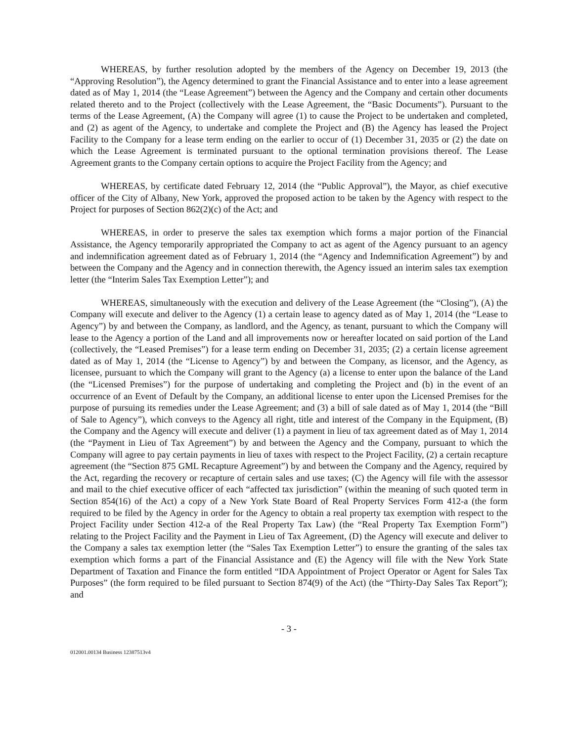WHEREAS, by further resolution adopted by the members of the Agency on December 19, 2013 (the “Approving Resolution”), the Agency determined to grant the Financial Assistance and to enter into a lease agreement dated as of May 1, 2014 (the “Lease Agreement”) between the Agency and the Company and certain other documents related thereto and to the Project (collectively with the Lease Agreement, the “Basic Documents”). Pursuant to the terms of the Lease Agreement, (A) the Company will agree (1) to cause the Project to be undertaken and completed, and (2) as agent of the Agency, to undertake and complete the Project and (B) the Agency has leased the Project Facility to the Company for a lease term ending on the earlier to occur of (1) December 31, 2035 or (2) the date on which the Lease Agreement is terminated pursuant to the optional termination provisions thereof. The Lease Agreement grants to the Company certain options to acquire the Project Facility from the Agency; and
WHEREAS, by certificate dated February 12, 2014 (the “Public Approval”), the Mayor, as chief executive officer of the City of Albany, New York, approved the proposed action to be taken by the Agency with respect to the Project for purposes of Section 862(2)(c) of the Act; and
WHEREAS, in order to preserve the sales tax exemption which forms a major portion of the Financial Assistance, the Agency temporarily appropriated the Company to act as agent of the Agency pursuant to an agency and indemnification agreement dated as of February 1, 2014 (the “Agency and Indemnification Agreement”) by and between the Company and the Agency and in connection therewith, the Agency issued an interim sales tax exemption letter (the “Interim Sales Tax Exemption Letter”); and
WHEREAS, simultaneously with the execution and delivery of the Lease Agreement (the “Closing”), (A) the Company will execute and deliver to the Agency (1) a certain lease to agency dated as of May 1, 2014 (the “Lease to Agency”) by and between the Company, as landlord, and the Agency, as tenant, pursuant to which the Company will lease to the Agency a portion of the Land and all improvements now or hereafter located on said portion of the Land (collectively, the “Leased Premises”) for a lease term ending on December 31, 2035; (2) a certain license agreement dated as of May 1, 2014 (the “License to Agency”) by and between the Company, as licensor, and the Agency, as licensee, pursuant to which the Company will grant to the Agency (a) a license to enter upon the balance of the Land (the “Licensed Premises”) for the purpose of undertaking and completing the Project and (b) in the event of an occurrence of an Event of Default by the Company, an additional license to enter upon the Licensed Premises for the purpose of pursuing its remedies under the Lease Agreement; and (3) a bill of sale dated as of May 1, 2014 (the “Bill of Sale to Agency”), which conveys to the Agency all right, title and interest of the Company in the Equipment, (B) the Company and the Agency will execute and deliver (1) a payment in lieu of tax agreement dated as of May 1, 2014 (the “Payment in Lieu of Tax Agreement”) by and between the Agency and the Company, pursuant to which the Company will agree to pay certain payments in lieu of taxes with respect to the Project Facility, (2) a certain recapture agreement (the “Section 875 GML Recapture Agreement”) by and between the Company and the Agency, required by the Act, regarding the recovery or recapture of certain sales and use taxes; (C) the Agency will file with the assessor and mail to the chief executive officer of each “affected tax jurisdiction” (within the meaning of such quoted term in Section 854(16) of the Act) a copy of a New York State Board of Real Property Services Form 412-a (the form required to be filed by the Agency in order for the Agency to obtain a real property tax exemption with respect to the Project Facility under Section 412-a of the Real Property Tax Law) (the “Real Property Tax Exemption Form”) relating to the Project Facility and the Payment in Lieu of Tax Agreement, (D) the Agency will execute and deliver to the Company a sales tax exemption letter (the “Sales Tax Exemption Letter”) to ensure the granting of the sales tax exemption which forms a part of the Financial Assistance and (E) the Agency will file with the New York State Department of Taxation and Finance the form entitled “IDA Appointment of Project Operator or Agent for Sales Tax Purposes” (the form required to be filed pursuant to Section 874(9) of the Act) (the “Thirty-Day Sales Tax Report”); and
- 3 -
012001.00134 Business 12387513v4